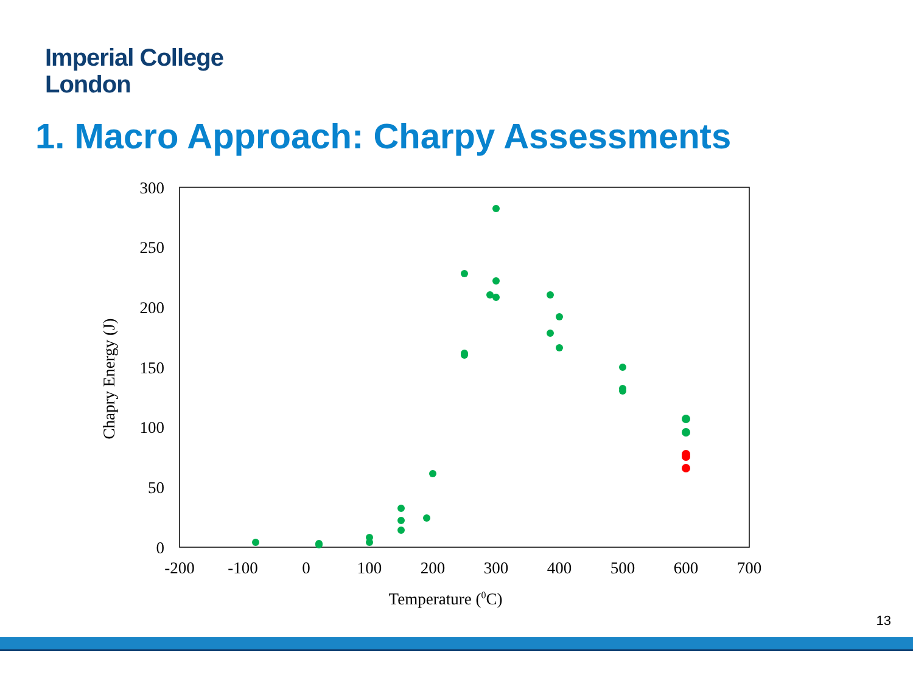Imperial College
London
1. Macro Approach: Charpy Assessments
300
250
200
150
100
50
0
-200
-100
0
100
200
300
400
500
600
700
Temperature (0C)
Chapry Energy (J)
13